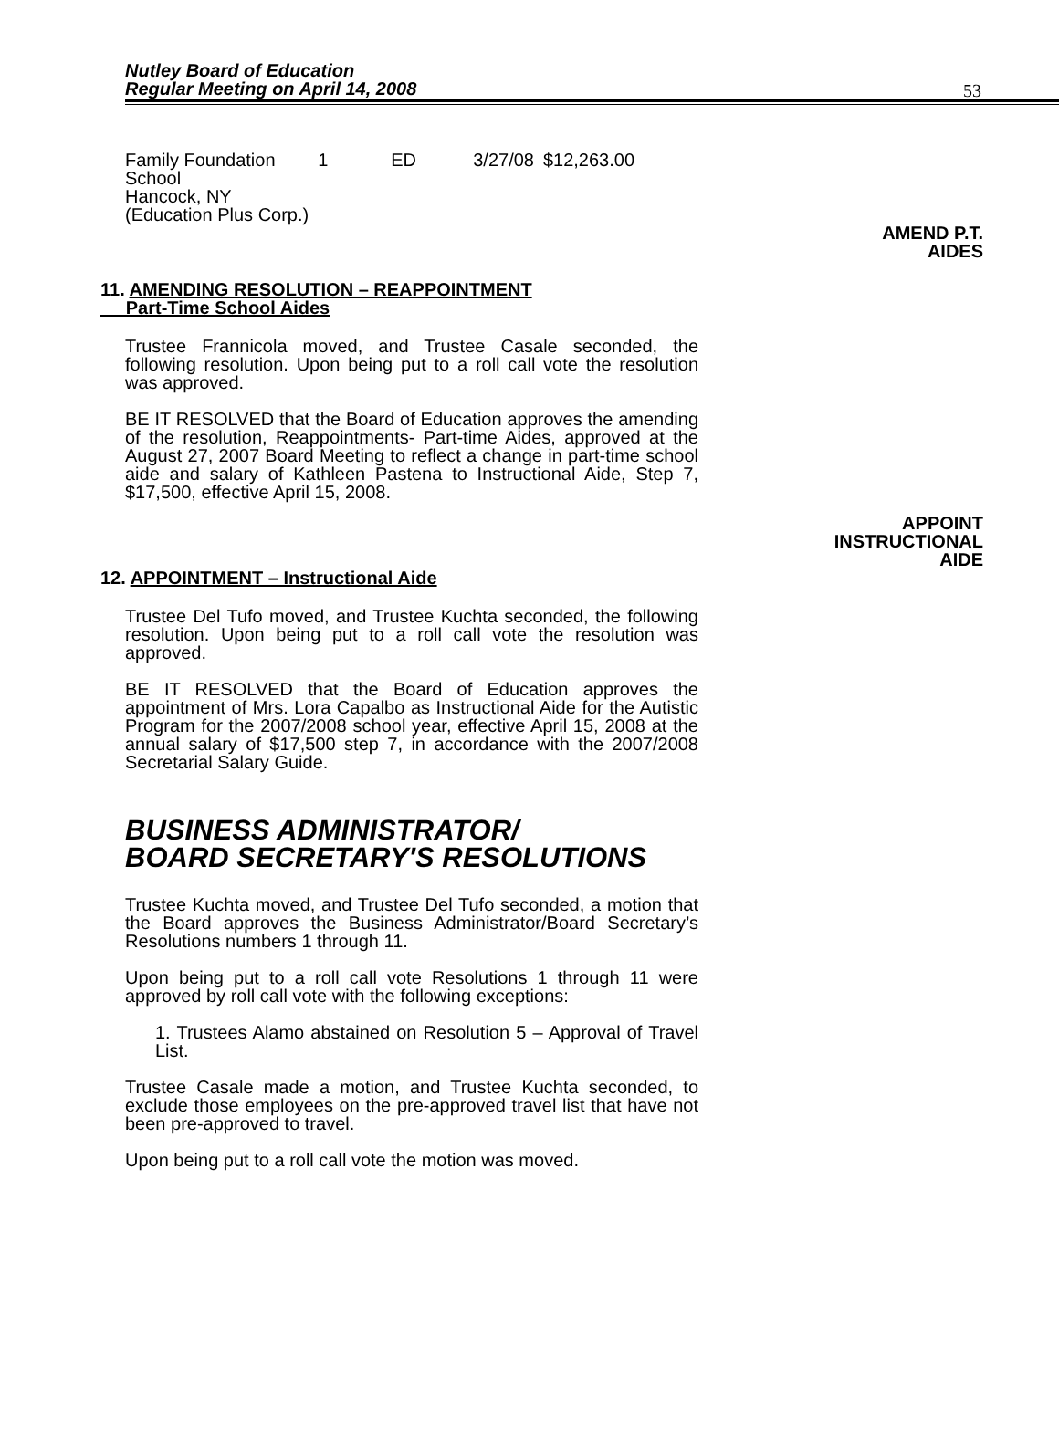Nutley Board of Education
Regular Meeting on April 14, 2008
53
| Family Foundation School Hancock, NY (Education Plus Corp.) | 1 | ED | 3/27/08 | $12,263.00 |
AMEND P.T.
AIDES
11. AMENDING RESOLUTION – REAPPOINTMENT
Part-Time School Aides
Trustee Frannicola moved, and Trustee Casale seconded, the following resolution. Upon being put to a roll call vote the resolution was approved.
BE IT RESOLVED that the Board of Education approves the amending of the resolution, Reappointments- Part-time Aides, approved at the August 27, 2007 Board Meeting to reflect a change in part-time school aide and salary of Kathleen Pastena to Instructional Aide, Step 7, $17,500, effective April 15, 2008.
APPOINT
INSTRUCTIONAL
AIDE
12. APPOINTMENT – Instructional Aide
Trustee Del Tufo moved, and Trustee Kuchta seconded, the following resolution. Upon being put to a roll call vote the resolution was approved.
BE IT RESOLVED that the Board of Education approves the appointment of Mrs. Lora Capalbo as Instructional Aide for the Autistic Program for the 2007/2008 school year, effective April 15, 2008 at the annual salary of $17,500 step 7, in accordance with the 2007/2008 Secretarial Salary Guide.
BUSINESS ADMINISTRATOR/
BOARD SECRETARY'S RESOLUTIONS
Trustee Kuchta moved, and Trustee Del Tufo seconded, a motion that the Board approves the Business Administrator/Board Secretary’s Resolutions numbers 1 through 11.
Upon being put to a roll call vote Resolutions 1 through 11 were approved by roll call vote with the following exceptions:
1. Trustees Alamo abstained on Resolution 5 – Approval of Travel List.
Trustee Casale made a motion, and Trustee Kuchta seconded, to exclude those employees on the pre-approved travel list that have not been pre-approved to travel.
Upon being put to a roll call vote the motion was moved.